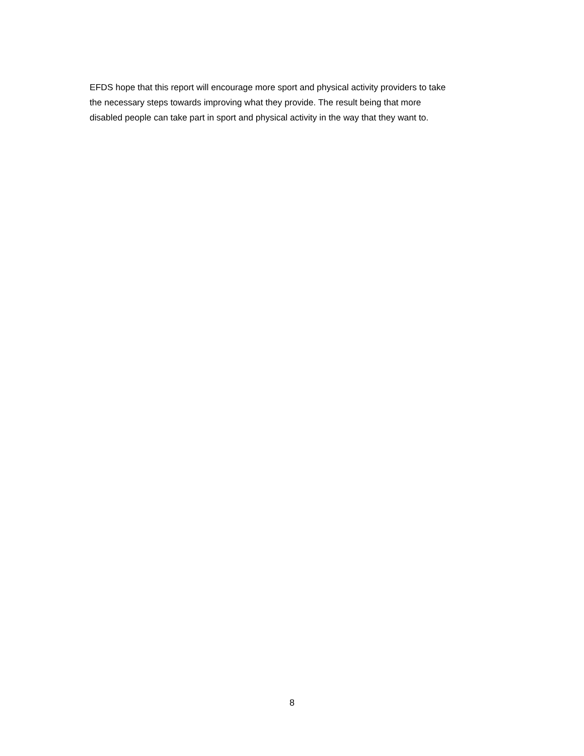EFDS hope that this report will encourage more sport and physical activity providers to take
the necessary steps towards improving what they provide. The result being that more
disabled people can take part in sport and physical activity in the way that they want to.
8